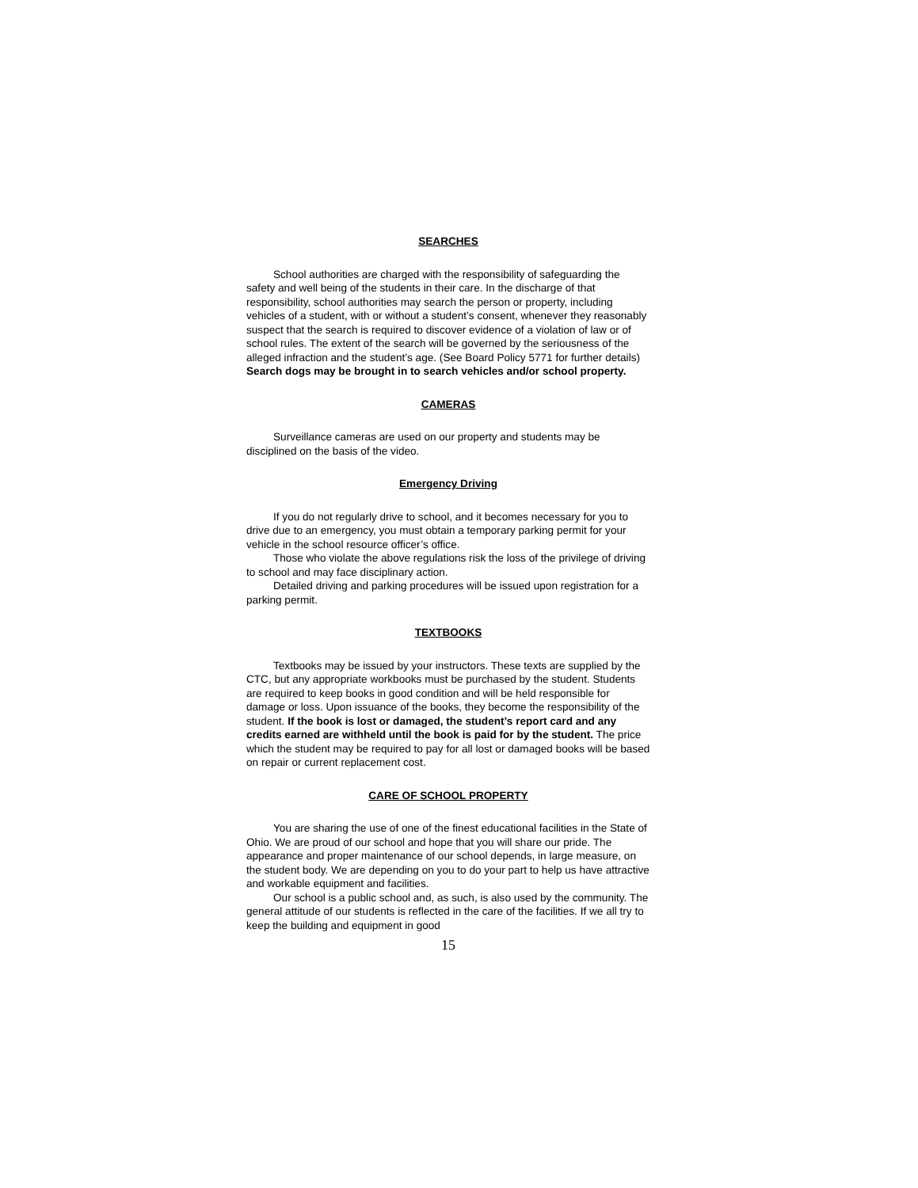SEARCHES
School authorities are charged with the responsibility of safeguarding the safety and well being of the students in their care. In the discharge of that responsibility, school authorities may search the person or property, including vehicles of a student, with or without a student’s consent, whenever they reasonably suspect that the search is required to discover evidence of a violation of law or of school rules. The extent of the search will be governed by the seriousness of the alleged infraction and the student’s age. (See Board Policy 5771 for further details) Search dogs may be brought in to search vehicles and/or school property.
CAMERAS
Surveillance cameras are used on our property and students may be disciplined on the basis of the video.
Emergency Driving
If you do not regularly drive to school, and it becomes necessary for you to drive due to an emergency, you must obtain a temporary parking permit for your vehicle in the school resource officer’s office.
Those who violate the above regulations risk the loss of the privilege of driving to school and may face disciplinary action.
Detailed driving and parking procedures will be issued upon registration for a parking permit.
TEXTBOOKS
Textbooks may be issued by your instructors. These texts are supplied by the CTC, but any appropriate workbooks must be purchased by the student. Students are required to keep books in good condition and will be held responsible for damage or loss. Upon issuance of the books, they become the responsibility of the student. If the book is lost or damaged, the student’s report card and any credits earned are withheld until the book is paid for by the student. The price which the student may be required to pay for all lost or damaged books will be based on repair or current replacement cost.
CARE OF SCHOOL PROPERTY
You are sharing the use of one of the finest educational facilities in the State of Ohio. We are proud of our school and hope that you will share our pride. The appearance and proper maintenance of our school depends, in large measure, on the student body. We are depending on you to do your part to help us have attractive and workable equipment and facilities.
Our school is a public school and, as such, is also used by the community. The general attitude of our students is reflected in the care of the facilities. If we all try to keep the building and equipment in good
15